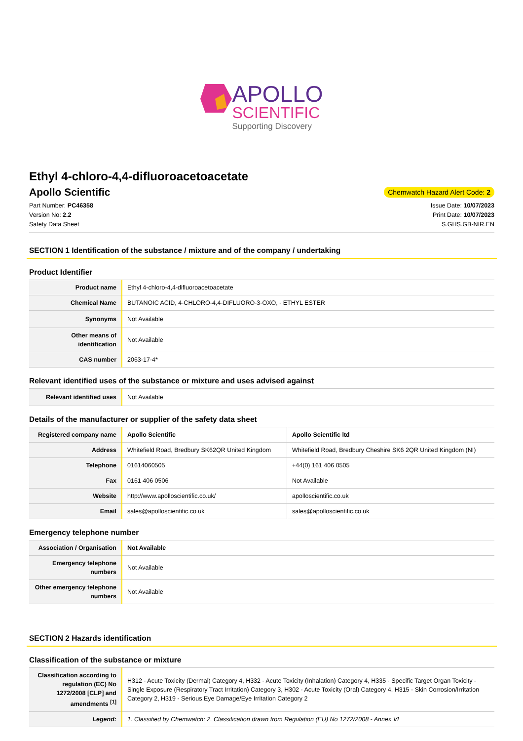APOLLO
SCIENTIFIC
Supporting Discovery
Ethyl 4-chloro-4,4-difluoroacetoacetate
Apollo Scientific
Chemwatch Hazard Alert Code: 2
Part Number: PC46358
Version No: 2.2
Safety Data Sheet
Issue Date: 10/07/2023
Print Date: 10/07/2023
S.GHS.GB-NIR.EN
SECTION 1 Identification of the substance / mixture and of the company / undertaking
Product Identifier
| Product name | Ethyl 4-chloro-4,4-difluoroacetoacetate |
| Chemical Name | BUTANOIC ACID, 4-CHLORO-4,4-DIFLUORO-3-OXO, - ETHYL ESTER |
| Synonyms | Not Available |
| Other means of identification | Not Available |
| CAS number | 2063-17-4* |
Relevant identified uses of the substance or mixture and uses advised against
| Relevant identified uses | Not Available |
Details of the manufacturer or supplier of the safety data sheet
| Registered company name | Apollo Scientific | Apollo Scientific ltd |
| Address | Whitefield Road, Bredbury SK62QR United Kingdom | Whitefield Road, Bredbury Cheshire SK6 2QR United Kingdom (NI) |
| Telephone | 01614060505 | +44(0) 161 406 0505 |
| Fax | 0161 406 0506 | Not Available |
| Website | http://www.apolloscientific.co.uk/ | apolloscientific.co.uk |
| Email | sales@apolloscientific.co.uk | sales@apolloscientific.co.uk |
Emergency telephone number
| Association / Organisation | Not Available |
| Emergency telephone numbers | Not Available |
| Other emergency telephone numbers | Not Available |
SECTION 2 Hazards identification
Classification of the substance or mixture
| Classification according to regulation (EC) No 1272/2008 [CLP] and amendments <sup>[1]</sup> | H312 - Acute Toxicity (Dermal) Category 4, H332 - Acute Toxicity (Inhalation) Category 4, H335 - Specific Target Organ Toxicity - Single Exposure (Respiratory Tract Irritation) Category 3, H302 - Acute Toxicity (Oral) Category 4, H315 - Skin Corrosion/Irritation Category 2, H319 - Serious Eye Damage/Eye Irritation Category 2 |
| Legend: | 1. Classified by Chemwatch; 2. Classification drawn from Regulation (EU) No 1272/2008 - Annex VI |